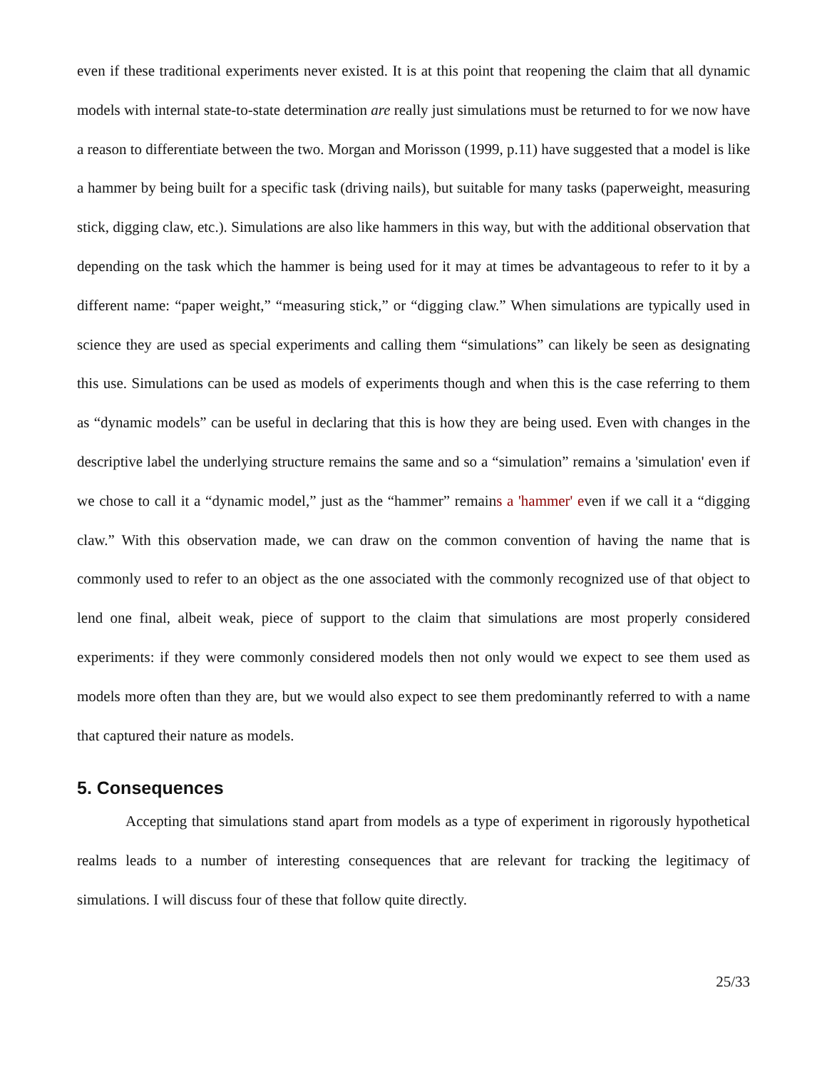even if these traditional experiments never existed. It is at this point that reopening the claim that all dynamic models with internal state-to-state determination are really just simulations must be returned to for we now have a reason to differentiate between the two. Morgan and Morisson (1999, p.11) have suggested that a model is like a hammer by being built for a specific task (driving nails), but suitable for many tasks (paperweight, measuring stick, digging claw, etc.). Simulations are also like hammers in this way, but with the additional observation that depending on the task which the hammer is being used for it may at times be advantageous to refer to it by a different name: “paper weight,” “measuring stick,” or “digging claw.” When simulations are typically used in science they are used as special experiments and calling them “simulations” can likely be seen as designating this use. Simulations can be used as models of experiments though and when this is the case referring to them as “dynamic models” can be useful in declaring that this is how they are being used. Even with changes in the descriptive label the underlying structure remains the same and so a “simulation” remains a 'simulation' even if we chose to call it a “dynamic model,” just as the “hammer” remains a 'hammer' even if we call it a “digging claw.” With this observation made, we can draw on the common convention of having the name that is commonly used to refer to an object as the one associated with the commonly recognized use of that object to lend one final, albeit weak, piece of support to the claim that simulations are most properly considered experiments: if they were commonly considered models then not only would we expect to see them used as models more often than they are, but we would also expect to see them predominantly referred to with a name that captured their nature as models.
5. Consequences
Accepting that simulations stand apart from models as a type of experiment in rigorously hypothetical realms leads to a number of interesting consequences that are relevant for tracking the legitimacy of simulations. I will discuss four of these that follow quite directly.
25/33